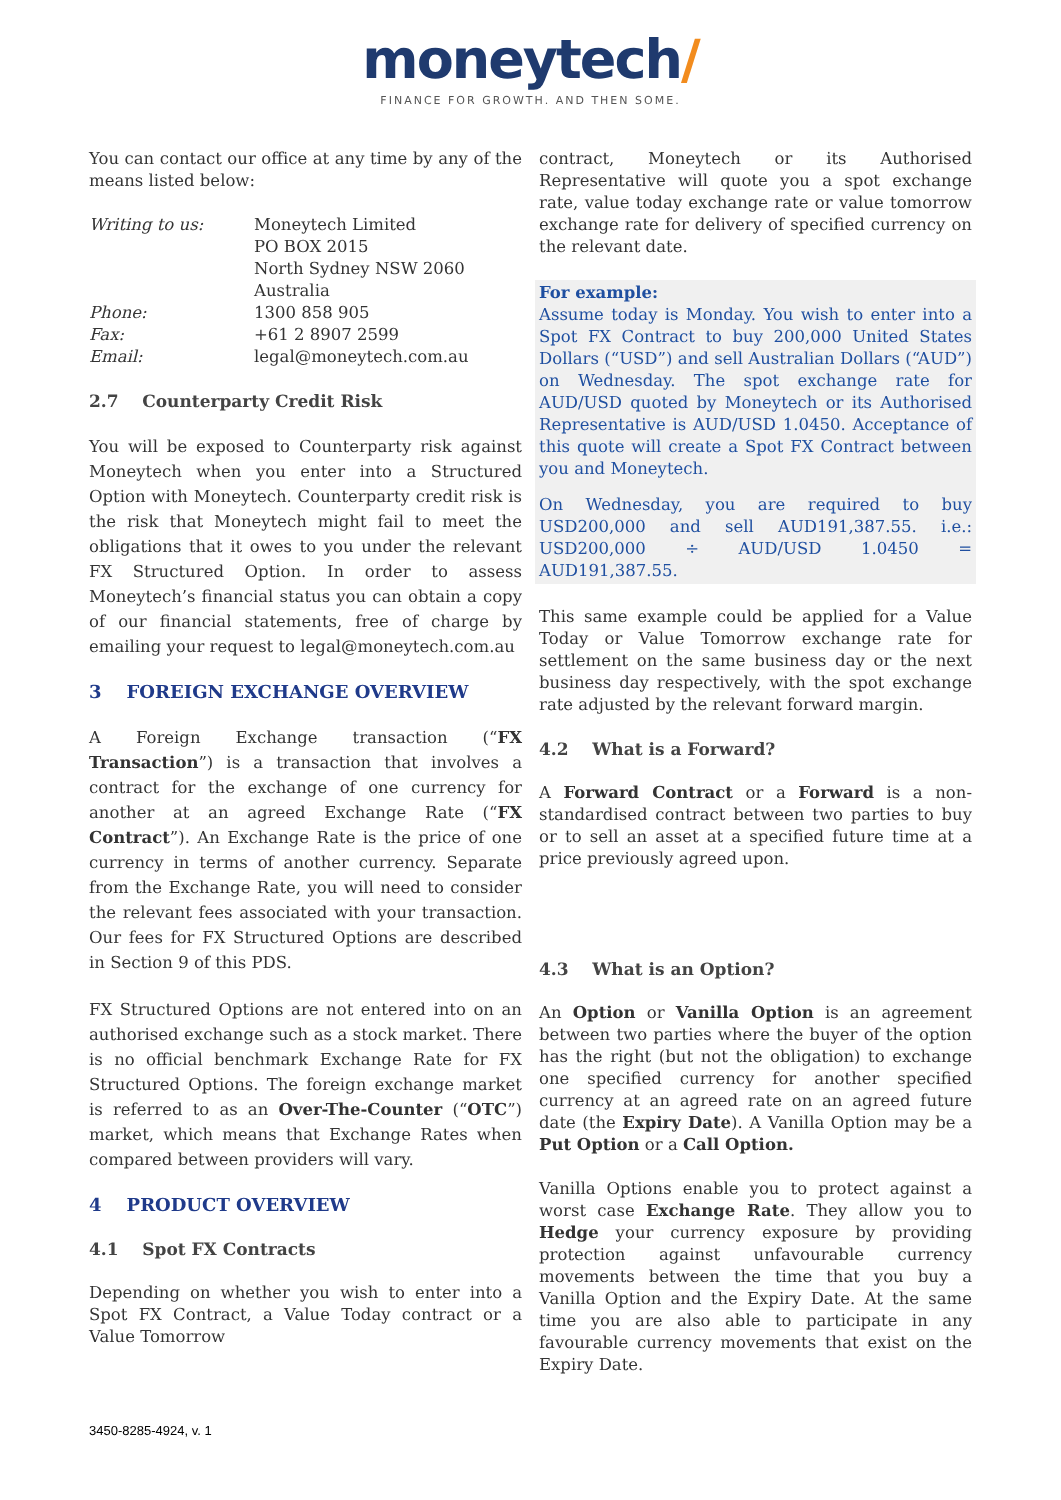moneytech/
FINANCE FOR GROWTH. AND THEN SOME.
You can contact our office at any time by any of the means listed below:
| Writing to us: | Moneytech Limited PO BOX 2015 North Sydney NSW 2060 Australia |
| Phone: | 1300 858 905 |
| Fax: | +61 2 8907 2599 |
| Email: | legal@moneytech.com.au |
2.7 Counterparty Credit Risk
You will be exposed to Counterparty risk against Moneytech when you enter into a Structured Option with Moneytech. Counterparty credit risk is the risk that Moneytech might fail to meet the obligations that it owes to you under the relevant FX Structured Option. In order to assess Moneytech’s financial status you can obtain a copy of our financial statements, free of charge by emailing your request to legal@moneytech.com.au
3 FOREIGN EXCHANGE OVERVIEW
A Foreign Exchange transaction (“FX Transaction”) is a transaction that involves a contract for the exchange of one currency for another at an agreed Exchange Rate (“FX Contract”). An Exchange Rate is the price of one currency in terms of another currency. Separate from the Exchange Rate, you will need to consider the relevant fees associated with your transaction. Our fees for FX Structured Options are described in Section 9 of this PDS.
FX Structured Options are not entered into on an authorised exchange such as a stock market. There is no official benchmark Exchange Rate for FX Structured Options. The foreign exchange market is referred to as an Over-The-Counter (“OTC”) market, which means that Exchange Rates when compared between providers will vary.
4 PRODUCT OVERVIEW
4.1 Spot FX Contracts
Depending on whether you wish to enter into a Spot FX Contract, a Value Today contract or a Value Tomorrow
contract, Moneytech or its Authorised Representative will quote you a spot exchange rate, value today exchange rate or value tomorrow exchange rate for delivery of specified currency on the relevant date.
For example:
Assume today is Monday. You wish to enter into a Spot FX Contract to buy 200,000 United States Dollars (“USD”) and sell Australian Dollars (“AUD”) on Wednesday. The spot exchange rate for AUD/USD quoted by Moneytech or its Authorised Representative is AUD/USD 1.0450. Acceptance of this quote will create a Spot FX Contract between you and Moneytech.
On Wednesday, you are required to buy USD200,000 and sell AUD191,387.55. i.e.: USD200,000 ÷ AUD/USD 1.0450 = AUD191,387.55.
This same example could be applied for a Value Today or Value Tomorrow exchange rate for settlement on the same business day or the next business day respectively, with the spot exchange rate adjusted by the relevant forward margin.
4.2 What is a Forward?
A Forward Contract or a Forward is a non-standardised contract between two parties to buy or to sell an asset at a specified future time at a price previously agreed upon.
4.3 What is an Option?
An Option or Vanilla Option is an agreement between two parties where the buyer of the option has the right (but not the obligation) to exchange one specified currency for another specified currency at an agreed rate on an agreed future date (the Expiry Date). A Vanilla Option may be a Put Option or a Call Option.
Vanilla Options enable you to protect against a worst case Exchange Rate. They allow you to Hedge your currency exposure by providing protection against unfavourable currency movements between the time that you buy a Vanilla Option and the Expiry Date. At the same time you are also able to participate in any favourable currency movements that exist on the Expiry Date.
3450-8285-4924, v. 1